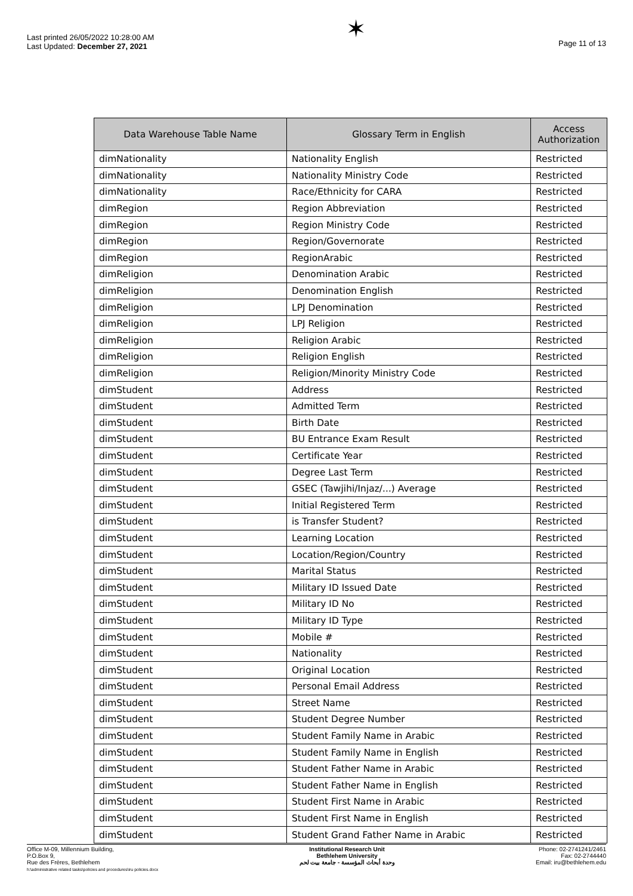Last printed 26/05/2022 10:28:00 AM
Last Updated: December 27, 2021
✶
Page 11 of 13
| Data Warehouse Table Name | Glossary Term in English | Access Authorization |
| --- | --- | --- |
| dimNationality | Nationality English | Restricted |
| dimNationality | Nationality Ministry Code | Restricted |
| dimNationality | Race/Ethnicity for CARA | Restricted |
| dimRegion | Region Abbreviation | Restricted |
| dimRegion | Region Ministry Code | Restricted |
| dimRegion | Region/Governorate | Restricted |
| dimRegion | RegionArabic | Restricted |
| dimReligion | Denomination Arabic | Restricted |
| dimReligion | Denomination English | Restricted |
| dimReligion | LPJ Denomination | Restricted |
| dimReligion | LPJ Religion | Restricted |
| dimReligion | Religion Arabic | Restricted |
| dimReligion | Religion English | Restricted |
| dimReligion | Religion/Minority Ministry Code | Restricted |
| dimStudent | Address | Restricted |
| dimStudent | Admitted Term | Restricted |
| dimStudent | Birth Date | Restricted |
| dimStudent | BU Entrance Exam Result | Restricted |
| dimStudent | Certificate Year | Restricted |
| dimStudent | Degree Last Term | Restricted |
| dimStudent | GSEC (Tawjihi/Injaz/...) Average | Restricted |
| dimStudent | Initial Registered Term | Restricted |
| dimStudent | is Transfer Student? | Restricted |
| dimStudent | Learning Location | Restricted |
| dimStudent | Location/Region/Country | Restricted |
| dimStudent | Marital Status | Restricted |
| dimStudent | Military ID Issued Date | Restricted |
| dimStudent | Military ID No | Restricted |
| dimStudent | Military ID Type | Restricted |
| dimStudent | Mobile # | Restricted |
| dimStudent | Nationality | Restricted |
| dimStudent | Original Location | Restricted |
| dimStudent | Personal Email Address | Restricted |
| dimStudent | Street Name | Restricted |
| dimStudent | Student Degree Number | Restricted |
| dimStudent | Student Family Name in Arabic | Restricted |
| dimStudent | Student Family Name in English | Restricted |
| dimStudent | Student Father Name in Arabic | Restricted |
| dimStudent | Student Father Name in English | Restricted |
| dimStudent | Student First Name in Arabic | Restricted |
| dimStudent | Student First Name in English | Restricted |
| dimStudent | Student Grand Father Name in Arabic | Restricted |
Office M-09, Millennium Building,
P.O.Box 9,
Rue des Frères, Bethlehem
h:\administrative related tasks\policies and procedures\iru policies.docx
Institutional Research Unit
Bethlehem University
وحدة أبحاث المؤسسة - جامعة بيت لحم
Phone: 02-2741241/2461
Fax: 02-2744440
Email: iru@bethlehem.edu